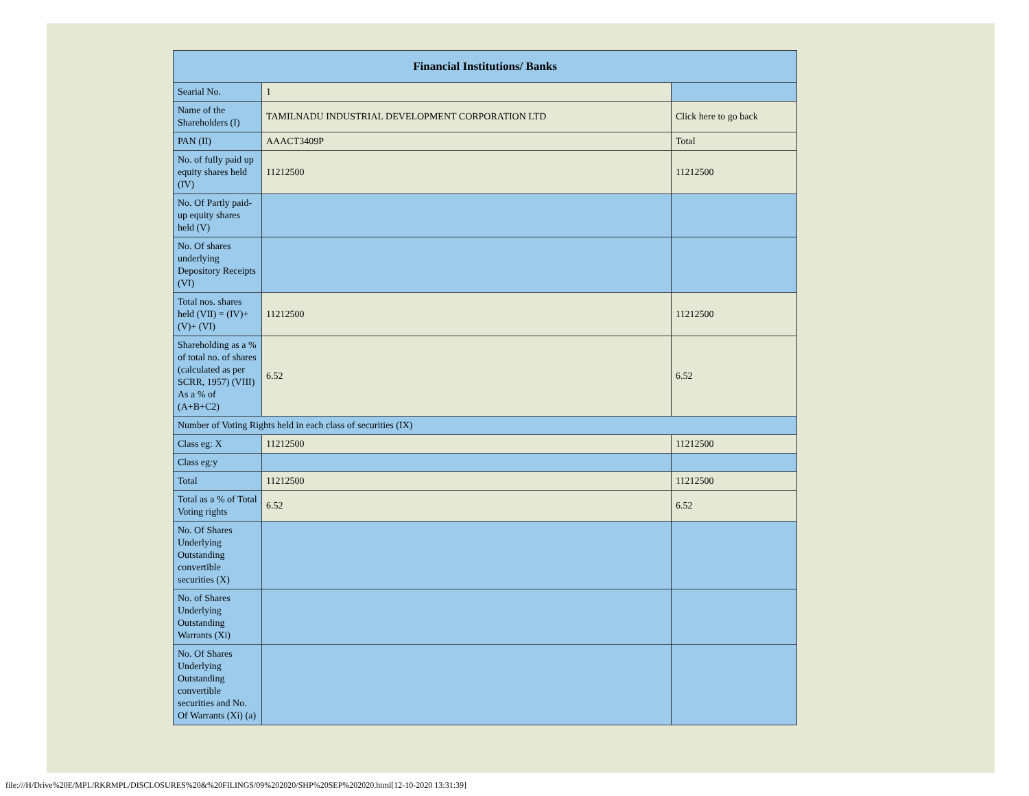| Financial Institutions/ Banks | | |
| --- | --- | --- |
| Searial No. | 1 | |
| Name of the Shareholders (I) | TAMILNADU INDUSTRIAL DEVELOPMENT CORPORATION LTD | Click here to go back |
| PAN (II) | AAACT3409P | Total |
| No. of fully paid up equity shares held (IV) | 11212500 | 11212500 |
| No. Of Partly paid-up equity shares held (V) | | |
| No. Of shares underlying Depository Receipts (VI) | | |
| Total nos. shares held (VII) = (IV)+(V)+ (VI) | 11212500 | 11212500 |
| Shareholding as a % of total no. of shares (calculated as per SCRR, 1957) (VIII) As a % of (A+B+C2) | 6.52 | 6.52 |
| Number of Voting Rights held in each class of securities (IX) | | |
| Class eg: X | 11212500 | 11212500 |
| Class eg:y | | |
| Total | 11212500 | 11212500 |
| Total as a % of Total Voting rights | 6.52 | 6.52 |
| No. Of Shares Underlying Outstanding convertible securities (X) | | |
| No. of Shares Underlying Outstanding Warrants (Xi) | | |
| No. Of Shares Underlying Outstanding convertible securities and No. Of Warrants (Xi) (a) | | |
file:///H/Drive%20E/MPL/RKRMPL/DISCLOSURES%20&%20FILINGS/09%202020/SHP%20SEP%202020.html[12-10-2020 13:31:39]